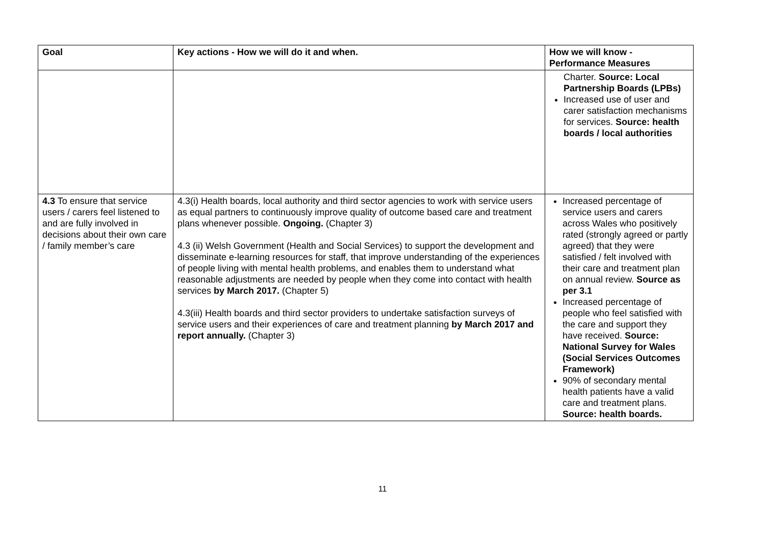| Goal | Key actions - How we will do it and when. | How we will know - Performance Measures |
| --- | --- | --- |
| | | Charter. Source: Local Partnership Boards (LPBs) Increased use of user and carer satisfaction mechanisms for services. Source: health boards / local authorities |
| 4.3 To ensure that service users / carers feel listened to and are fully involved in decisions about their own care / family member’s care | 4.3(i) Health boards, local authority and third sector agencies to work with service users as equal partners to continuously improve quality of outcome based care and treatment plans whenever possible. Ongoing. (Chapter 3) 4.3 (ii) Welsh Government (Health and Social Services) to support the development and disseminate e-learning resources for staff, that improve understanding of the experiences of people living with mental health problems, and enables them to understand what reasonable adjustments are needed by people when they come into contact with health services by March 2017. (Chapter 5) 4.3(iii) Health boards and third sector providers to undertake satisfaction surveys of service users and their experiences of care and treatment planning by March 2017 and report annually. (Chapter 3) | Increased percentage of service users and carers across Wales who positively rated (strongly agreed or partly agreed) that they were satisfied / felt involved with their care and treatment plan on annual review. Source as per 3.1 Increased percentage of people who feel satisfied with the care and support they have received. Source: National Survey for Wales (Social Services Outcomes Framework) 90% of secondary mental health patients have a valid care and treatment plans. Source: health boards. |
11